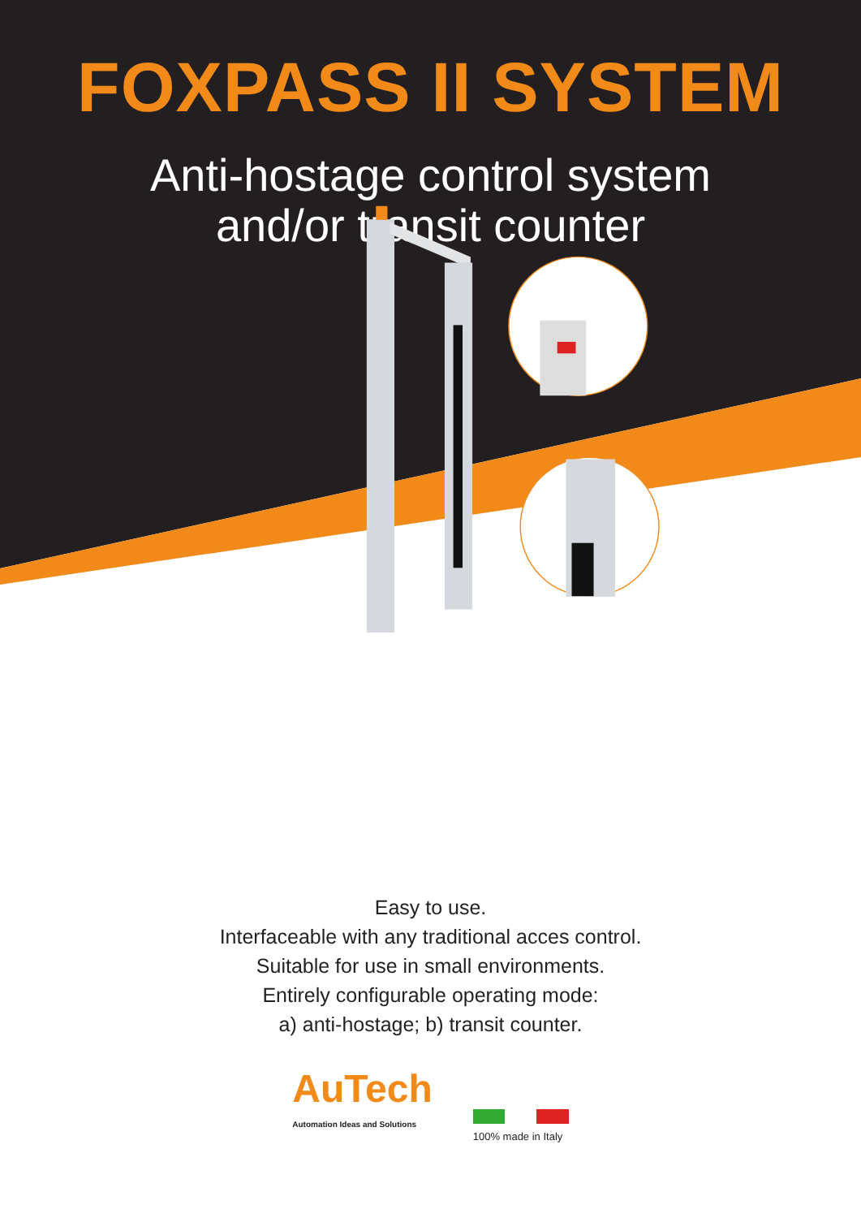FOXPASS II SYSTEM
Anti-hostage control system
and/or transit counter
Easy to use.
Interfaceable with any traditional acces control.
Suitable for use in small environments.
Entirely configurable operating mode:
a) anti-hostage; b) transit counter.
AuTech
Automation Ideas and Solutions
100% made in Italy